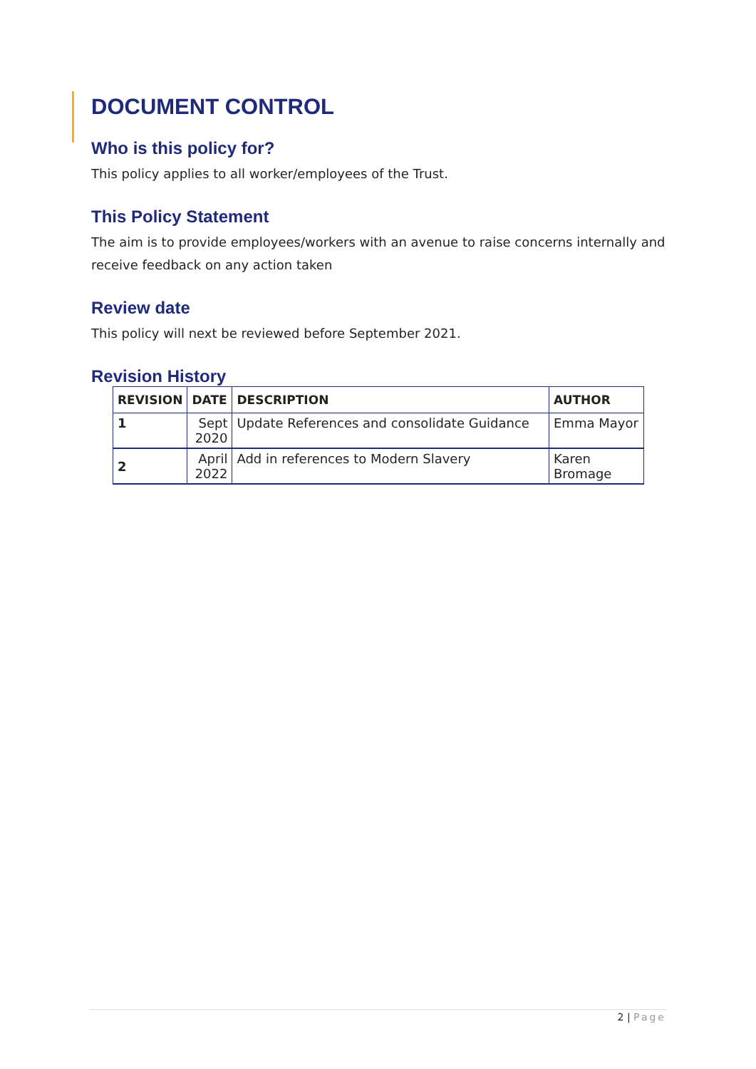DOCUMENT CONTROL
Who is this policy for?
This policy applies to all worker/employees of the Trust.
This Policy Statement
The aim is to provide employees/workers with an avenue to raise concerns internally and receive feedback on any action taken
Review date
This policy will next be reviewed before September 2021.
Revision History
| REVISION | DATE | DESCRIPTION | AUTHOR |
| --- | --- | --- | --- |
| 1 | Sept 2020 | Update References and consolidate Guidance | Emma Mayor |
| 2 | April 2022 | Add in references to Modern Slavery | Karen Bromage |
2 | Page